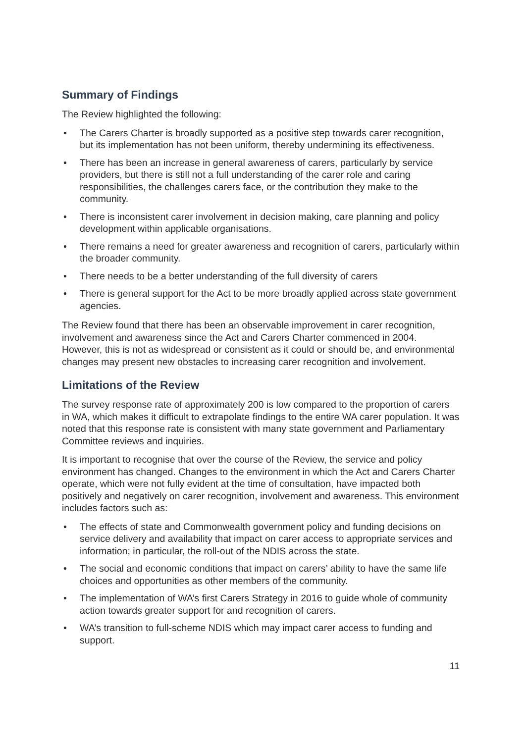Summary of Findings
The Review highlighted the following:
• The Carers Charter is broadly supported as a positive step towards carer recognition, but its implementation has not been uniform, thereby undermining its effectiveness.
• There has been an increase in general awareness of carers, particularly by service providers, but there is still not a full understanding of the carer role and caring responsibilities, the challenges carers face, or the contribution they make to the community.
• There is inconsistent carer involvement in decision making, care planning and policy development within applicable organisations.
• There remains a need for greater awareness and recognition of carers, particularly within the broader community.
• There needs to be a better understanding of the full diversity of carers
• There is general support for the Act to be more broadly applied across state government agencies.
The Review found that there has been an observable improvement in carer recognition, involvement and awareness since the Act and Carers Charter commenced in 2004. However, this is not as widespread or consistent as it could or should be, and environmental changes may present new obstacles to increasing carer recognition and involvement.
Limitations of the Review
The survey response rate of approximately 200 is low compared to the proportion of carers in WA, which makes it difficult to extrapolate findings to the entire WA carer population. It was noted that this response rate is consistent with many state government and Parliamentary Committee reviews and inquiries.
It is important to recognise that over the course of the Review, the service and policy environment has changed. Changes to the environment in which the Act and Carers Charter operate, which were not fully evident at the time of consultation, have impacted both positively and negatively on carer recognition, involvement and awareness. This environment includes factors such as:
• The effects of state and Commonwealth government policy and funding decisions on service delivery and availability that impact on carer access to appropriate services and information; in particular, the roll-out of the NDIS across the state.
• The social and economic conditions that impact on carers’ ability to have the same life choices and opportunities as other members of the community.
• The implementation of WA’s first Carers Strategy in 2016 to guide whole of community action towards greater support for and recognition of carers.
• WA’s transition to full-scheme NDIS which may impact carer access to funding and support.
11